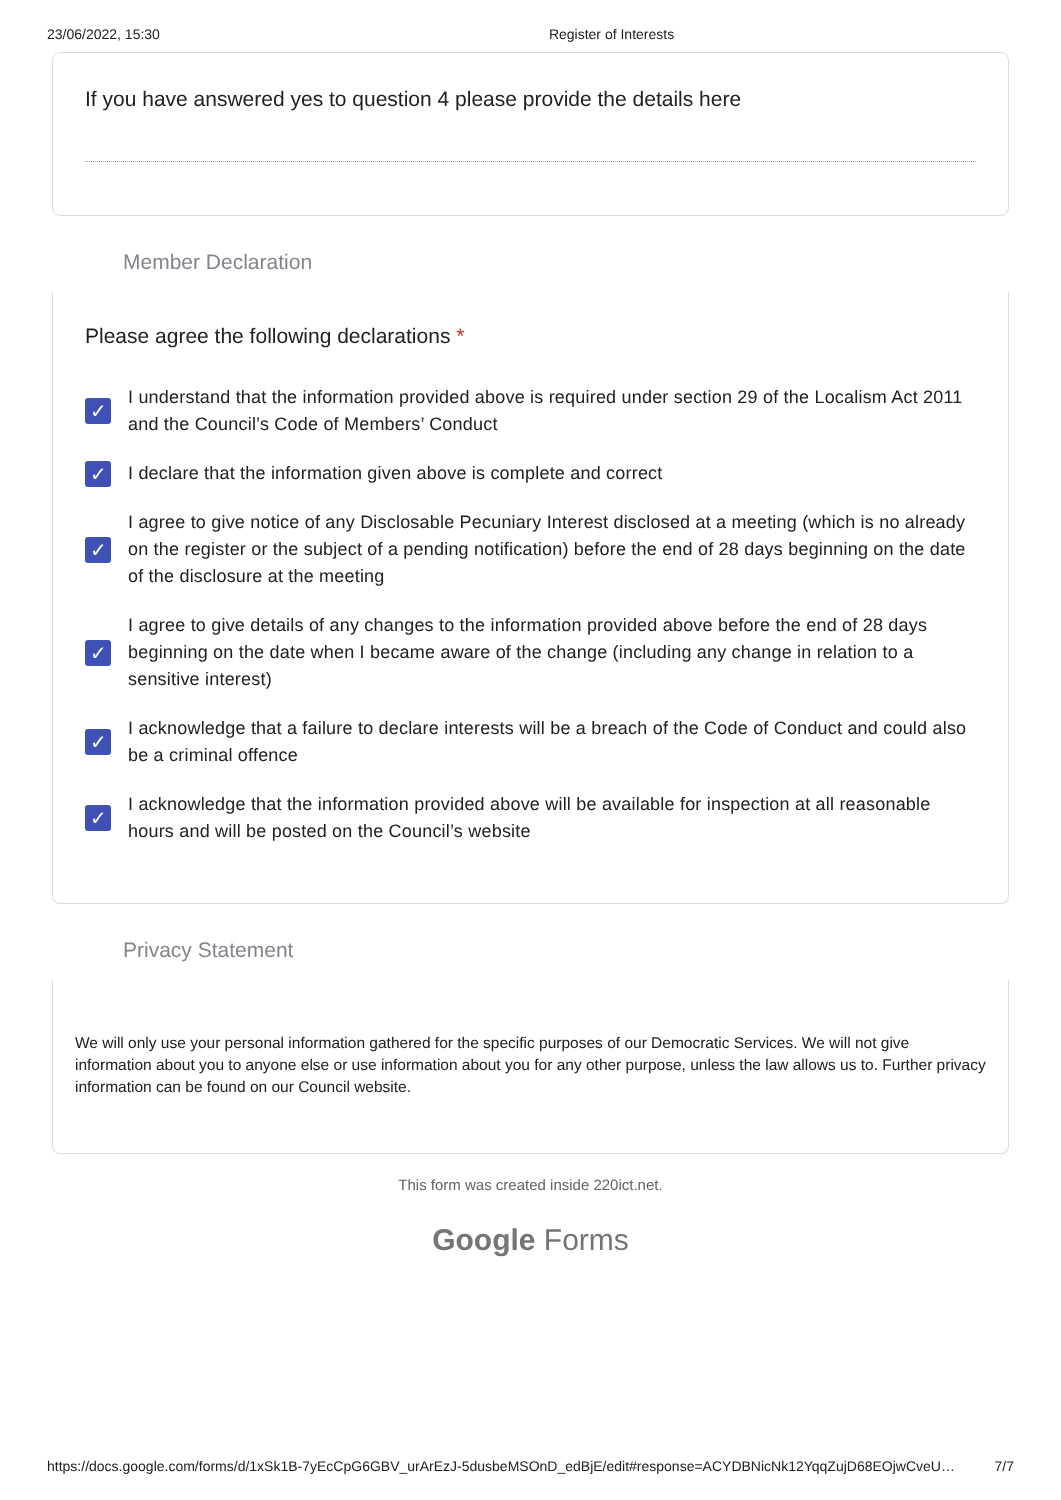23/06/2022, 15:30 Register of Interests
If you have answered yes to question 4 please provide the details here
Member Declaration
Please agree the following declarations *
✓
I understand that the information provided above is required under section 29 of the Localism Act 2011 and the Council’s Code of Members’ Conduct
✓
I declare that the information given above is complete and correct
✓
I agree to give notice of any Disclosable Pecuniary Interest disclosed at a meeting (which is no already on the register or the subject of a pending notification) before the end of 28 days beginning on the date of the disclosure at the meeting
✓
I agree to give details of any changes to the information provided above before the end of 28 days beginning on the date when I became aware of the change (including any change in relation to a sensitive interest)
✓
I acknowledge that a failure to declare interests will be a breach of the Code of Conduct and could also be a criminal offence
✓
I acknowledge that the information provided above will be available for inspection at all reasonable hours and will be posted on the Council’s website
Privacy Statement
We will only use your personal information gathered for the specific purposes of our Democratic Services. We will not give information about you to anyone else or use information about you for any other purpose, unless the law allows us to. Further privacy information can be found on our Council website.
This form was created inside 220ict.net.
Google Forms
https://docs.google.com/forms/d/1xSk1B-7yEcCpG6GBV_urArEzJ-5dusbeMSOnD_edBjE/edit#response=ACYDBNicNk12YqqZujD68EOjwCveU… 7/7